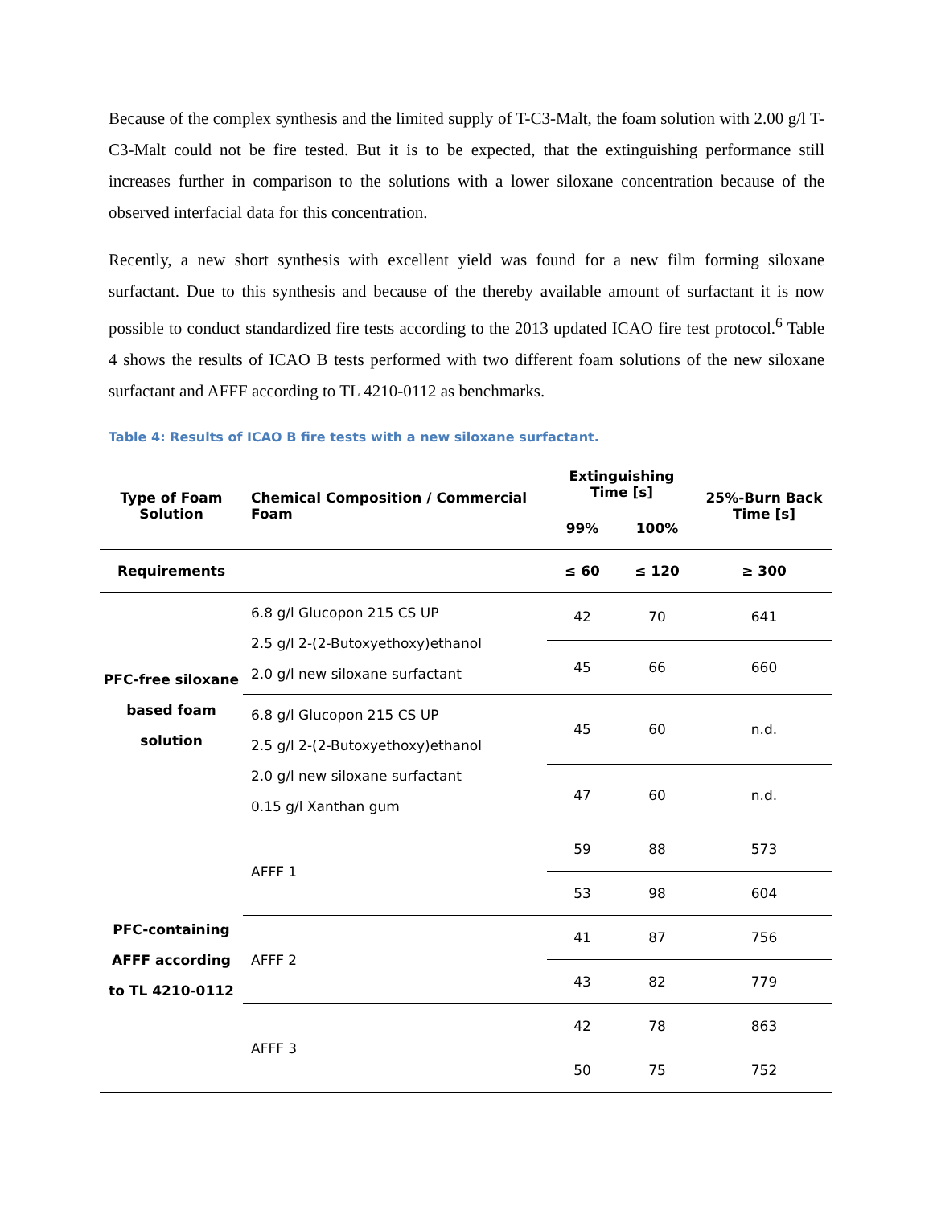Because of the complex synthesis and the limited supply of T-C3-Malt, the foam solution with 2.00 g/l T-C3-Malt could not be fire tested. But it is to be expected, that the extinguishing performance still increases further in comparison to the solutions with a lower siloxane concentration because of the observed interfacial data for this concentration.
Recently, a new short synthesis with excellent yield was found for a new film forming siloxane surfactant. Due to this synthesis and because of the thereby available amount of surfactant it is now possible to conduct standardized fire tests according to the 2013 updated ICAO fire test protocol.<sup>6</sup> Table 4 shows the results of ICAO B tests performed with two different foam solutions of the new siloxane surfactant and AFFF according to TL 4210-0112 as benchmarks.
Table 4: Results of ICAO B fire tests with a new siloxane surfactant.
| Type of Foam Solution | Chemical Composition / Commercial Foam | Extinguishing Time [s] | | 25%-Burn Back Time [s] |
| --- | --- | --- | --- | --- |
| | | 99% | 100% | |
| Requirements | | ≤ 60 | ≤ 120 | ≥ 300 |
| PFC-free siloxane based foam solution | 6.8 g/l Glucopon 215 CS UP 2.5 g/l 2-(2-Butoxyethoxy)ethanol 2.0 g/l new siloxane surfactant | 42 | 70 | 641 |
| | | 45 | 66 | 660 |
| | 6.8 g/l Glucopon 215 CS UP 2.5 g/l 2-(2-Butoxyethoxy)ethanol 2.0 g/l new siloxane surfactant 0.15 g/l Xanthan gum | 45 | 60 | n.d. |
| | | 47 | 60 | n.d. |
| PFC-containing AFFF according to TL 4210-0112 | AFFF 1 | 59 | 88 | 573 |
| | | 53 | 98 | 604 |
| | AFFF 2 | 41 | 87 | 756 |
| | | 43 | 82 | 779 |
| | AFFF 3 | 42 | 78 | 863 |
| | | 50 | 75 | 752 |